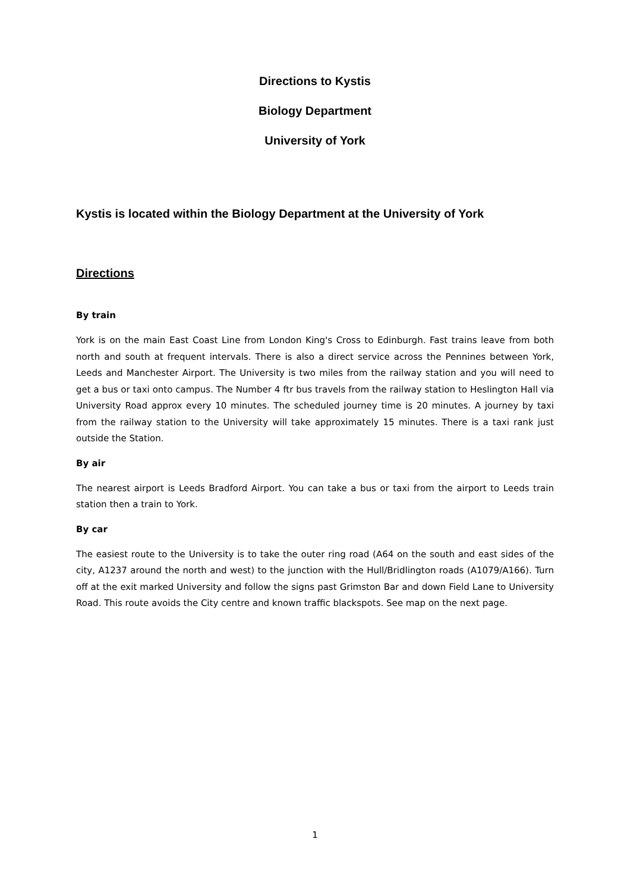Directions to Kystis
Biology Department
University of York
Kystis is located within the Biology Department at the University of York
Directions
By train
York is on the main East Coast Line from London King's Cross to Edinburgh. Fast trains leave from both north and south at frequent intervals. There is also a direct service across the Pennines between York, Leeds and Manchester Airport. The University is two miles from the railway station and you will need to get a bus or taxi onto campus. The Number 4 ftr bus travels from the railway station to Heslington Hall via University Road approx every 10 minutes. The scheduled journey time is 20 minutes. A journey by taxi from the railway station to the University will take approximately 15 minutes. There is a taxi rank just outside the Station.
By air
The nearest airport is Leeds Bradford Airport. You can take a bus or taxi from the airport to Leeds train station then a train to York.
By car
The easiest route to the University is to take the outer ring road (A64 on the south and east sides of the city, A1237 around the north and west) to the junction with the Hull/Bridlington roads (A1079/A166). Turn off at the exit marked University and follow the signs past Grimston Bar and down Field Lane to University Road. This route avoids the City centre and known traffic blackspots. See map on the next page.
1